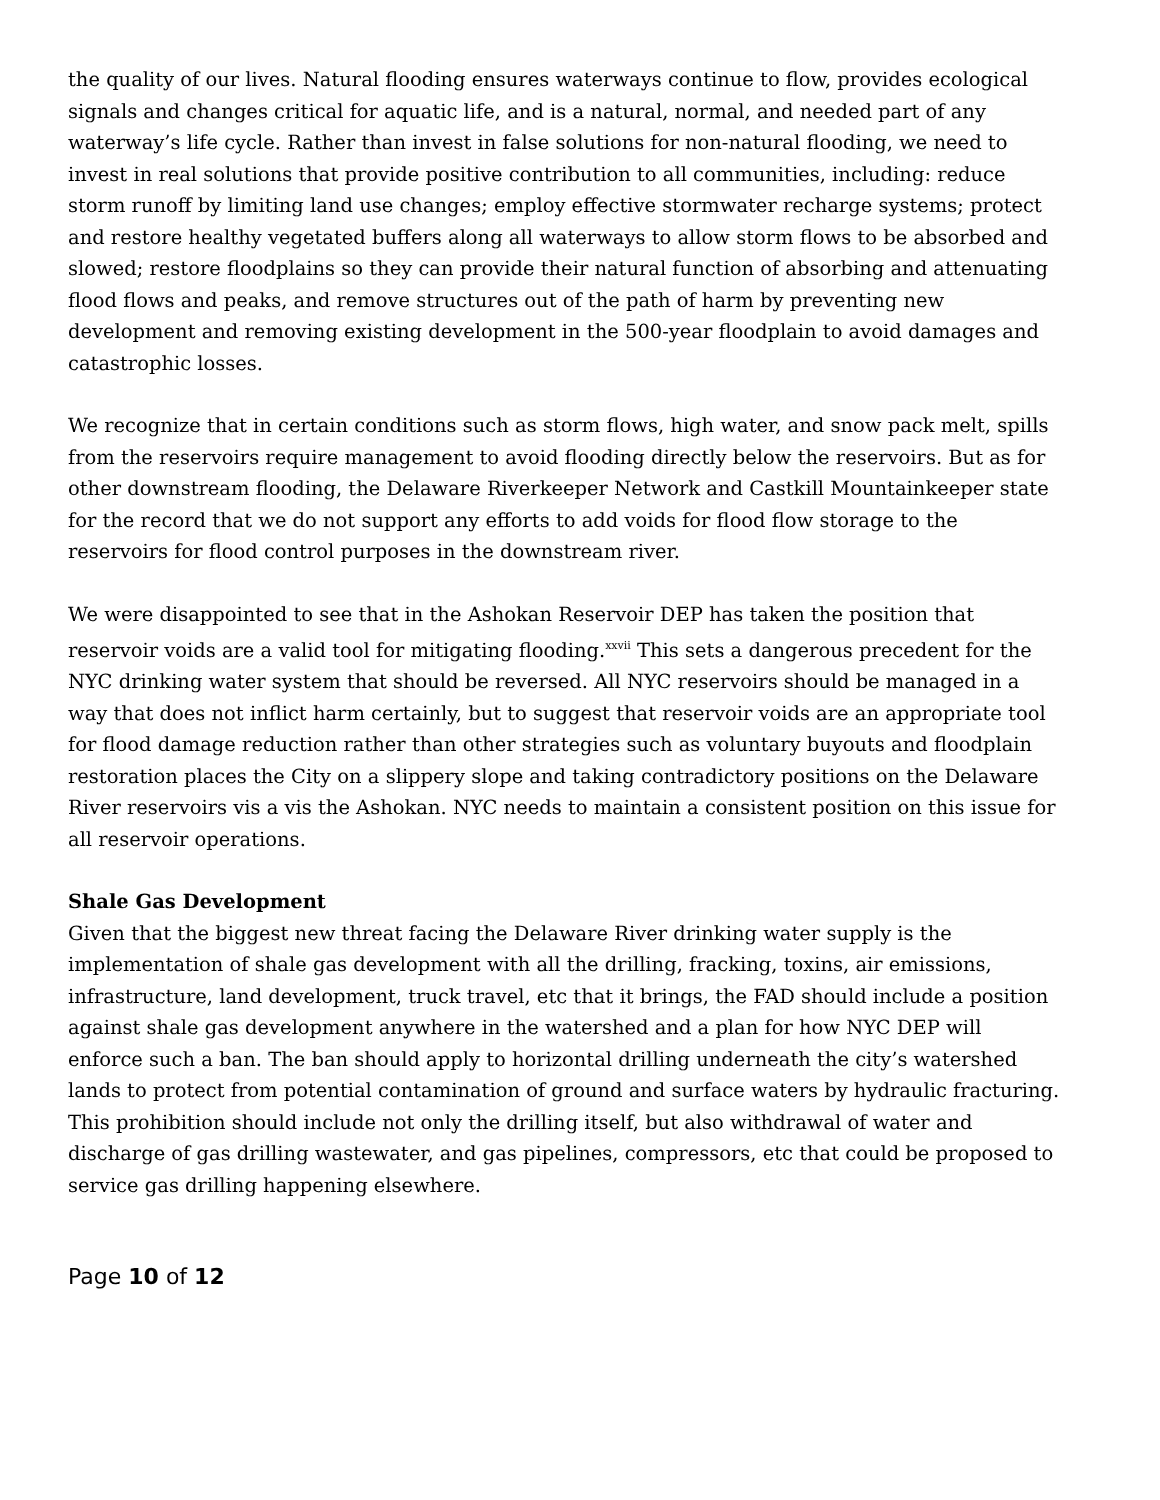the quality of our lives. Natural flooding ensures waterways continue to flow, provides ecological signals and changes critical for aquatic life, and is a natural, normal, and needed part of any waterway’s life cycle. Rather than invest in false solutions for non-natural flooding, we need to invest in real solutions that provide positive contribution to all communities, including: reduce storm runoff by limiting land use changes; employ effective stormwater recharge systems; protect and restore healthy vegetated buffers along all waterways to allow storm flows to be absorbed and slowed; restore floodplains so they can provide their natural function of absorbing and attenuating flood flows and peaks, and remove structures out of the path of harm by preventing new development and removing existing development in the 500-year floodplain to avoid damages and catastrophic losses.
We recognize that in certain conditions such as storm flows, high water, and snow pack melt, spills from the reservoirs require management to avoid flooding directly below the reservoirs. But as for other downstream flooding, the Delaware Riverkeeper Network and Castkill Mountainkeeper state for the record that we do not support any efforts to add voids for flood flow storage to the reservoirs for flood control purposes in the downstream river.
We were disappointed to see that in the Ashokan Reservoir DEP has taken the position that reservoir voids are a valid tool for mitigating flooding.<sup>xxvii</sup> This sets a dangerous precedent for the NYC drinking water system that should be reversed. All NYC reservoirs should be managed in a way that does not inflict harm certainly, but to suggest that reservoir voids are an appropriate tool for flood damage reduction rather than other strategies such as voluntary buyouts and floodplain restoration places the City on a slippery slope and taking contradictory positions on the Delaware River reservoirs vis a vis the Ashokan. NYC needs to maintain a consistent position on this issue for all reservoir operations.
Shale Gas Development
Given that the biggest new threat facing the Delaware River drinking water supply is the implementation of shale gas development with all the drilling, fracking, toxins, air emissions, infrastructure, land development, truck travel, etc that it brings, the FAD should include a position against shale gas development anywhere in the watershed and a plan for how NYC DEP will enforce such a ban. The ban should apply to horizontal drilling underneath the city’s watershed lands to protect from potential contamination of ground and surface waters by hydraulic fracturing. This prohibition should include not only the drilling itself, but also withdrawal of water and discharge of gas drilling wastewater, and gas pipelines, compressors, etc that could be proposed to service gas drilling happening elsewhere.
Page 10 of 12